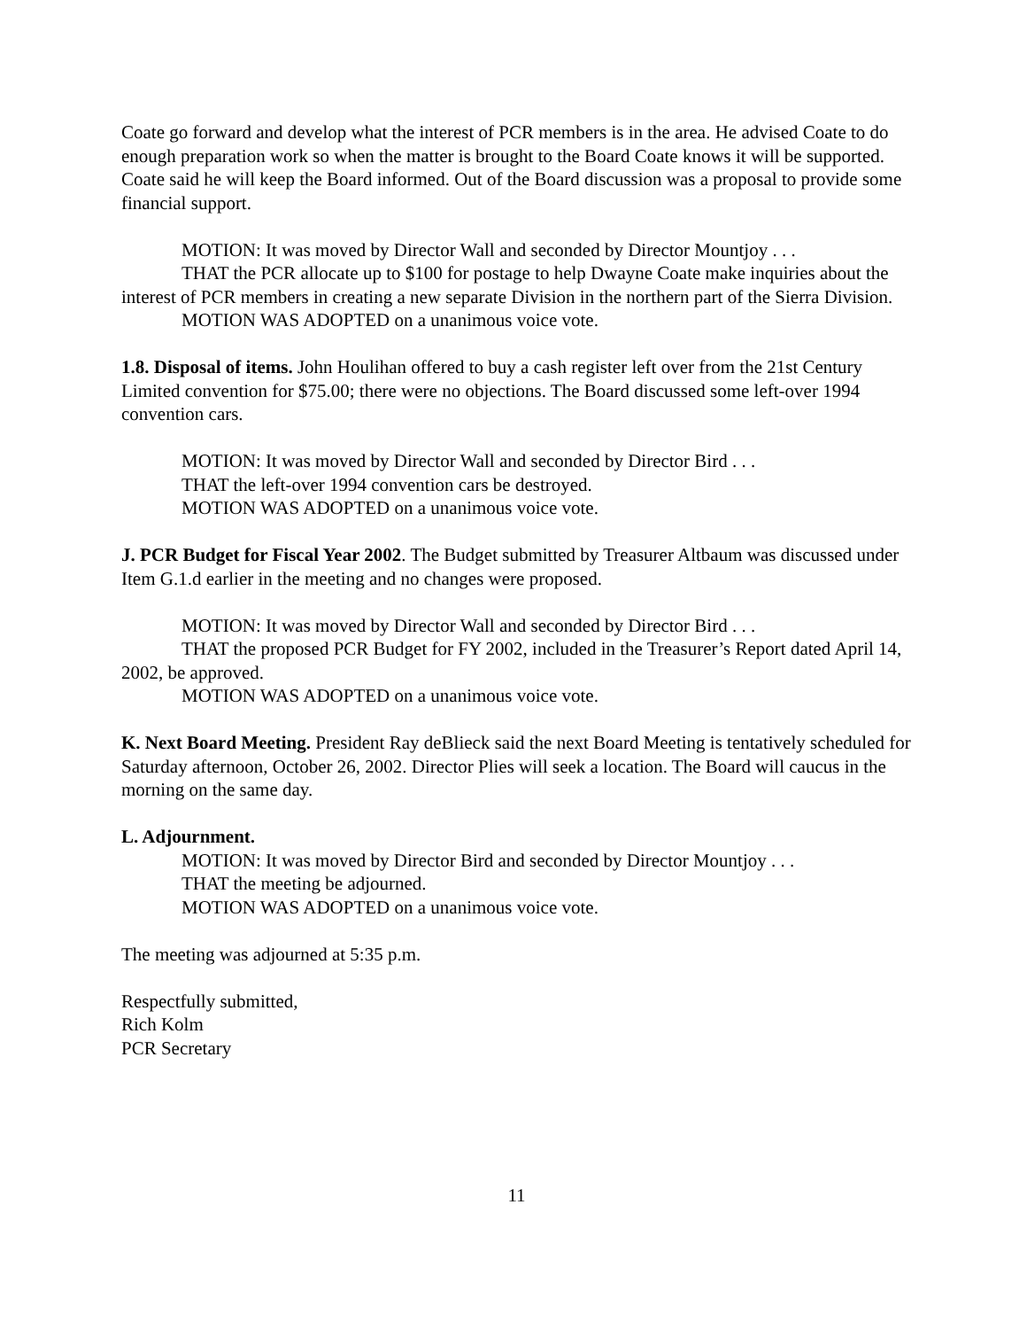Coate go forward and develop what the interest of PCR members is in the area. He advised Coate to do enough preparation work so when the matter is brought to the Board Coate knows it will be supported. Coate said he will keep the Board informed. Out of the Board discussion was a proposal to provide some financial support.
MOTION: It was moved by Director Wall and seconded by Director Mountjoy . . .
THAT the PCR allocate up to $100 for postage to help Dwayne Coate make inquiries about the interest of PCR members in creating a new separate Division in the northern part of the Sierra Division.
MOTION WAS ADOPTED on a unanimous voice vote.
1.8. Disposal of items. John Houlihan offered to buy a cash register left over from the 21st Century Limited convention for $75.00; there were no objections. The Board discussed some left-over 1994 convention cars.
MOTION: It was moved by Director Wall and seconded by Director Bird . . .
THAT the left-over 1994 convention cars be destroyed.
MOTION WAS ADOPTED on a unanimous voice vote.
J. PCR Budget for Fiscal Year 2002. The Budget submitted by Treasurer Altbaum was discussed under Item G.1.d earlier in the meeting and no changes were proposed.
MOTION: It was moved by Director Wall and seconded by Director Bird . . .
THAT the proposed PCR Budget for FY 2002, included in the Treasurer’s Report dated April 14, 2002, be approved.
MOTION WAS ADOPTED on a unanimous voice vote.
K. Next Board Meeting. President Ray deBlieck said the next Board Meeting is tentatively scheduled for Saturday afternoon, October 26, 2002. Director Plies will seek a location. The Board will caucus in the morning on the same day.
L. Adjournment.
MOTION: It was moved by Director Bird and seconded by Director Mountjoy . . .
THAT the meeting be adjourned.
MOTION WAS ADOPTED on a unanimous voice vote.
The meeting was adjourned at 5:35 p.m.
Respectfully submitted,
Rich Kolm
PCR Secretary
11